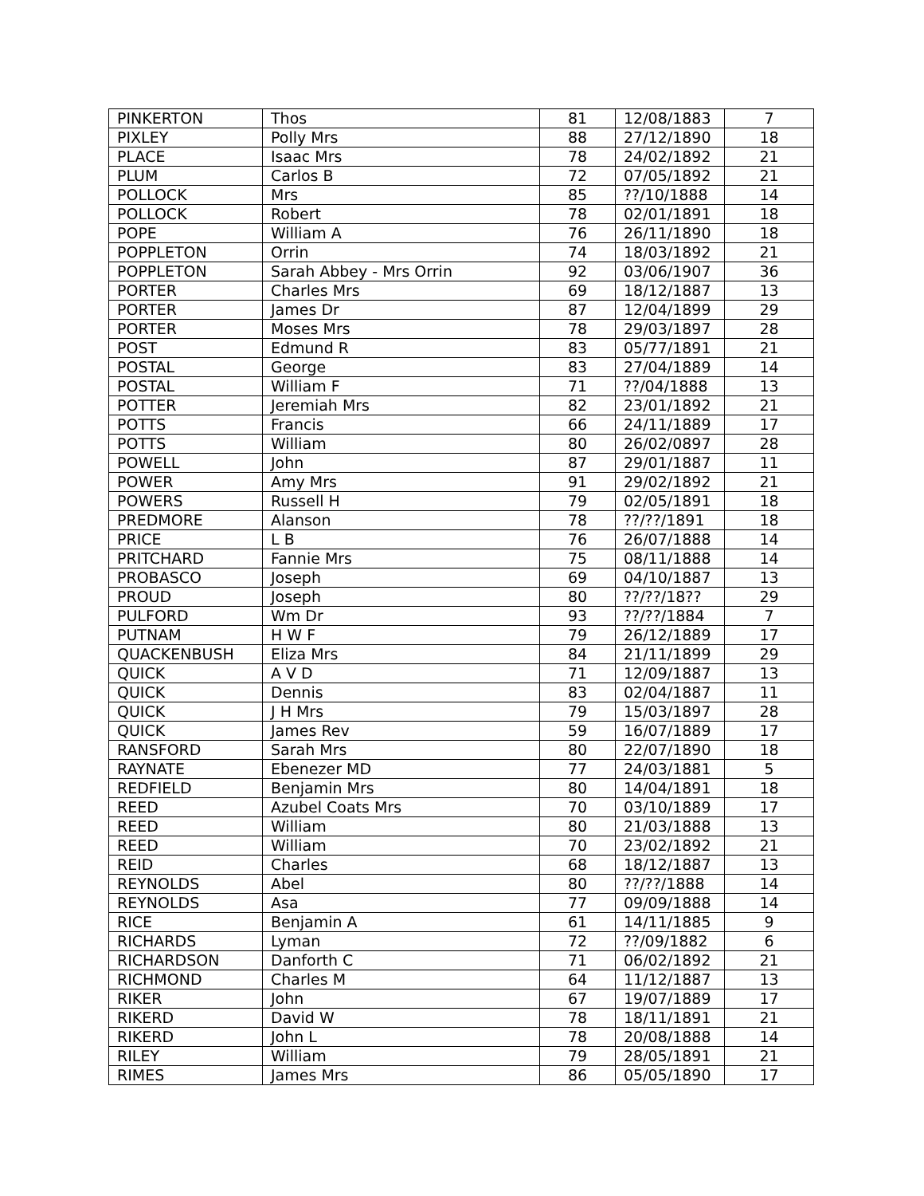| PINKERTON | Thos | 81 | 12/08/1883 | 7 |
| PIXLEY | Polly Mrs | 88 | 27/12/1890 | 18 |
| PLACE | Isaac Mrs | 78 | 24/02/1892 | 21 |
| PLUM | Carlos B | 72 | 07/05/1892 | 21 |
| POLLOCK | Mrs | 85 | ??/10/1888 | 14 |
| POLLOCK | Robert | 78 | 02/01/1891 | 18 |
| POPE | William A | 76 | 26/11/1890 | 18 |
| POPPLETON | Orrin | 74 | 18/03/1892 | 21 |
| POPPLETON | Sarah Abbey - Mrs Orrin | 92 | 03/06/1907 | 36 |
| PORTER | Charles Mrs | 69 | 18/12/1887 | 13 |
| PORTER | James Dr | 87 | 12/04/1899 | 29 |
| PORTER | Moses Mrs | 78 | 29/03/1897 | 28 |
| POST | Edmund R | 83 | 05/77/1891 | 21 |
| POSTAL | George | 83 | 27/04/1889 | 14 |
| POSTAL | William F | 71 | ??/04/1888 | 13 |
| POTTER | Jeremiah Mrs | 82 | 23/01/1892 | 21 |
| POTTS | Francis | 66 | 24/11/1889 | 17 |
| POTTS | William | 80 | 26/02/0897 | 28 |
| POWELL | John | 87 | 29/01/1887 | 11 |
| POWER | Amy Mrs | 91 | 29/02/1892 | 21 |
| POWERS | Russell H | 79 | 02/05/1891 | 18 |
| PREDMORE | Alanson | 78 | ??/??/1891 | 18 |
| PRICE | L B | 76 | 26/07/1888 | 14 |
| PRITCHARD | Fannie Mrs | 75 | 08/11/1888 | 14 |
| PROBASCO | Joseph | 69 | 04/10/1887 | 13 |
| PROUD | Joseph | 80 | ??/??/18?? | 29 |
| PULFORD | Wm Dr | 93 | ??/??/1884 | 7 |
| PUTNAM | H W F | 79 | 26/12/1889 | 17 |
| QUACKENBUSH | Eliza Mrs | 84 | 21/11/1899 | 29 |
| QUICK | A V D | 71 | 12/09/1887 | 13 |
| QUICK | Dennis | 83 | 02/04/1887 | 11 |
| QUICK | J H Mrs | 79 | 15/03/1897 | 28 |
| QUICK | James Rev | 59 | 16/07/1889 | 17 |
| RANSFORD | Sarah Mrs | 80 | 22/07/1890 | 18 |
| RAYNATE | Ebenezer MD | 77 | 24/03/1881 | 5 |
| REDFIELD | Benjamin Mrs | 80 | 14/04/1891 | 18 |
| REED | Azubel Coats Mrs | 70 | 03/10/1889 | 17 |
| REED | William | 80 | 21/03/1888 | 13 |
| REED | William | 70 | 23/02/1892 | 21 |
| REID | Charles | 68 | 18/12/1887 | 13 |
| REYNOLDS | Abel | 80 | ??/??/1888 | 14 |
| REYNOLDS | Asa | 77 | 09/09/1888 | 14 |
| RICE | Benjamin A | 61 | 14/11/1885 | 9 |
| RICHARDS | Lyman | 72 | ??/09/1882 | 6 |
| RICHARDSON | Danforth C | 71 | 06/02/1892 | 21 |
| RICHMOND | Charles M | 64 | 11/12/1887 | 13 |
| RIKER | John | 67 | 19/07/1889 | 17 |
| RIKERD | David W | 78 | 18/11/1891 | 21 |
| RIKERD | John L | 78 | 20/08/1888 | 14 |
| RILEY | William | 79 | 28/05/1891 | 21 |
| RIMES | James Mrs | 86 | 05/05/1890 | 17 |